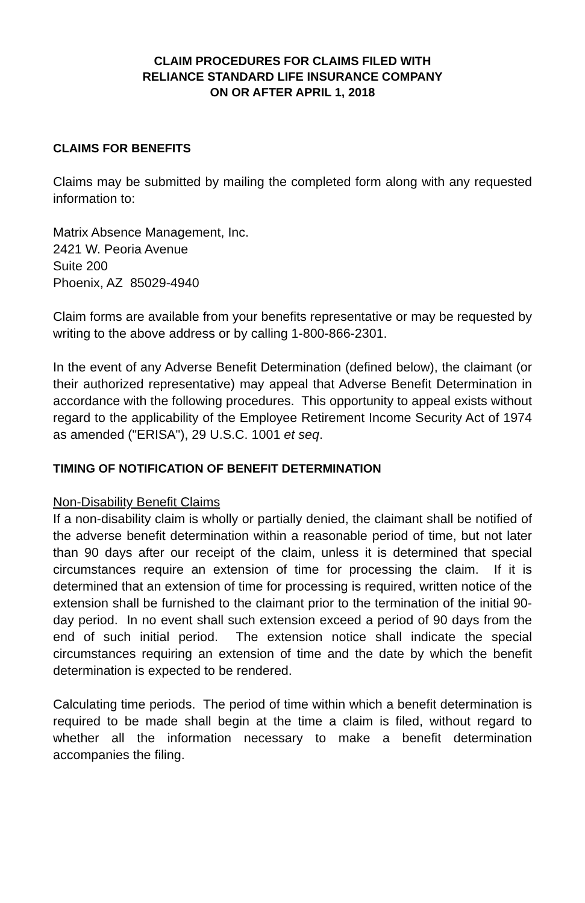CLAIM PROCEDURES FOR CLAIMS FILED WITH
RELIANCE STANDARD LIFE INSURANCE COMPANY
ON OR AFTER APRIL 1, 2018
CLAIMS FOR BENEFITS
Claims may be submitted by mailing the completed form along with any requested information to:
Matrix Absence Management, Inc.
2421 W. Peoria Avenue
Suite 200
Phoenix, AZ 85029-4940
Claim forms are available from your benefits representative or may be requested by writing to the above address or by calling 1-800-866-2301.
In the event of any Adverse Benefit Determination (defined below), the claimant (or their authorized representative) may appeal that Adverse Benefit Determination in accordance with the following procedures. This opportunity to appeal exists without regard to the applicability of the Employee Retirement Income Security Act of 1974 as amended ("ERISA"), 29 U.S.C. 1001 et seq.
TIMING OF NOTIFICATION OF BENEFIT DETERMINATION
Non-Disability Benefit Claims
If a non-disability claim is wholly or partially denied, the claimant shall be notified of the adverse benefit determination within a reasonable period of time, but not later than 90 days after our receipt of the claim, unless it is determined that special circumstances require an extension of time for processing the claim. If it is determined that an extension of time for processing is required, written notice of the extension shall be furnished to the claimant prior to the termination of the initial 90-day period. In no event shall such extension exceed a period of 90 days from the end of such initial period. The extension notice shall indicate the special circumstances requiring an extension of time and the date by which the benefit determination is expected to be rendered.
Calculating time periods. The period of time within which a benefit determination is required to be made shall begin at the time a claim is filed, without regard to whether all the information necessary to make a benefit determination accompanies the filing.